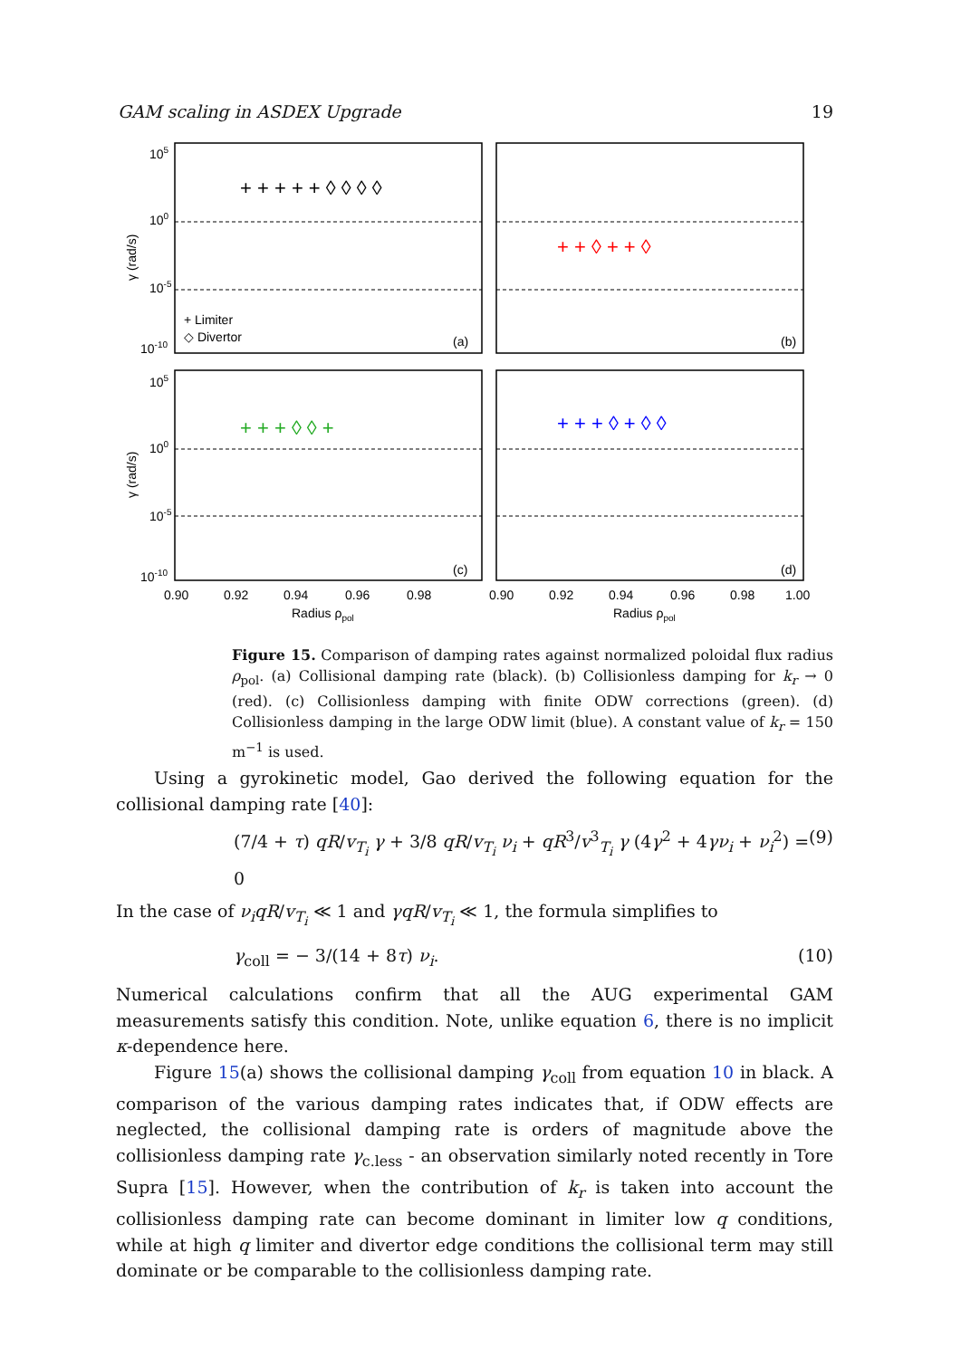GAM scaling in ASDEX Upgrade 19
+ + + + + ◊ ◊ ◊ ◊
+ + ◊ + + ◊
+ + + ◊ ◊ +
+ + + ◊ + ◊ ◊
+ Limiter
◇ Divertor
(a)
(b)
(c)
(d)
105
100
10-5
10-10
105
100
10-5
10-10
γ (rad/s)
γ (rad/s)
0.90
0.92
0.94
0.96
0.98
0.90
0.92
0.94
0.96
0.98
1.00
Radius ρpol
Radius ρpol
Figure 15. Comparison of damping rates against normalized poloidal flux radius ρ<sub>pol</sub>. (a) Collisional damping rate (black). (b) Collisionless damping for k<sub>r</sub> → 0 (red). (c) Collisionless damping with finite ODW corrections (green). (d) Collisionless damping in the large ODW limit (blue). A constant value of k<sub>r</sub> = 150 m<sup>−1</sup> is used.
Using a gyrokinetic model, Gao derived the following equation for the collisional damping rate [40]:
(7/4 + τ) qR/v<sub>T<sub>i</sub></sub> γ + 3/8 qR/v<sub>T<sub>i</sub></sub> ν<sub>i</sub> + qR<sup>3</sup>/v<sup>3</sup><sub>T<sub>i</sub></sub> γ (4γ<sup>2</sup> + 4γν<sub>i</sub> + ν<sub>i</sub><sup>2</sup>) = 0 (9)
In the case of ν<sub>i</sub>qR/v<sub>T<sub>i</sub></sub> ≪ 1 and γqR/v<sub>T<sub>i</sub></sub> ≪ 1, the formula simplifies to
γ<sub>coll</sub> = − 3/(14 + 8τ) ν<sub>i</sub>. (10)
Numerical calculations confirm that all the AUG experimental GAM measurements satisfy this condition. Note, unlike equation 6, there is no implicit κ-dependence here.
Figure 15(a) shows the collisional damping γ<sub>coll</sub> from equation 10 in black. A comparison of the various damping rates indicates that, if ODW effects are neglected, the collisional damping rate is orders of magnitude above the collisionless damping rate γ<sub>c.less</sub> - an observation similarly noted recently in Tore Supra [15]. However, when the contribution of k<sub>r</sub> is taken into account the collisionless damping rate can become dominant in limiter low q conditions, while at high q limiter and divertor edge conditions the collisional term may still dominate or be comparable to the collisionless damping rate.